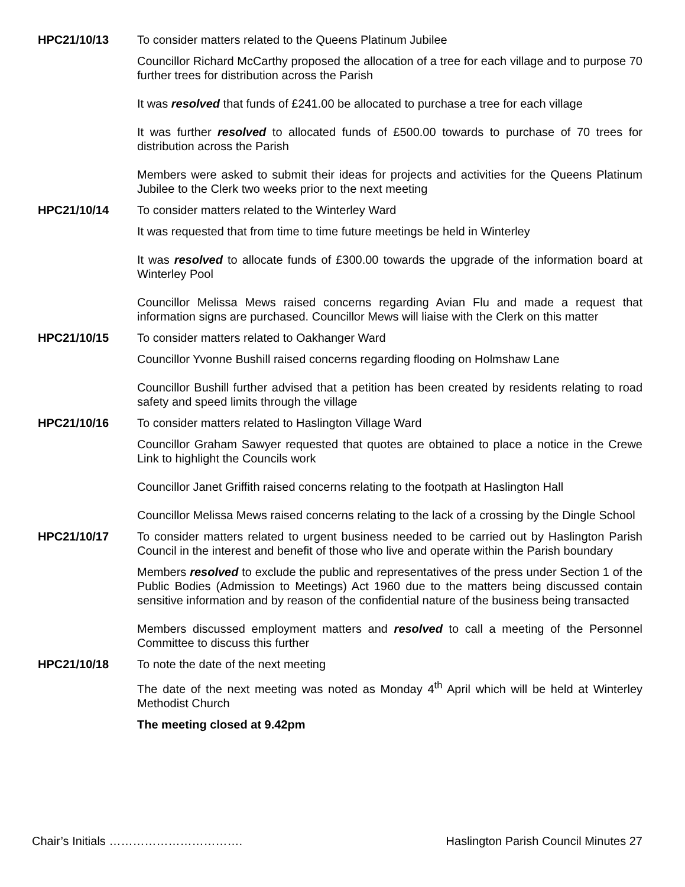HPC21/10/13 To consider matters related to the Queens Platinum Jubilee
Councillor Richard McCarthy proposed the allocation of a tree for each village and to purpose 70 further trees for distribution across the Parish
It was resolved that funds of £241.00 be allocated to purchase a tree for each village
It was further resolved to allocated funds of £500.00 towards to purchase of 70 trees for distribution across the Parish
Members were asked to submit their ideas for projects and activities for the Queens Platinum Jubilee to the Clerk two weeks prior to the next meeting
HPC21/10/14 To consider matters related to the Winterley Ward
It was requested that from time to time future meetings be held in Winterley
It was resolved to allocate funds of £300.00 towards the upgrade of the information board at Winterley Pool
Councillor Melissa Mews raised concerns regarding Avian Flu and made a request that information signs are purchased. Councillor Mews will liaise with the Clerk on this matter
HPC21/10/15 To consider matters related to Oakhanger Ward
Councillor Yvonne Bushill raised concerns regarding flooding on Holmshaw Lane
Councillor Bushill further advised that a petition has been created by residents relating to road safety and speed limits through the village
HPC21/10/16 To consider matters related to Haslington Village Ward
Councillor Graham Sawyer requested that quotes are obtained to place a notice in the Crewe Link to highlight the Councils work
Councillor Janet Griffith raised concerns relating to the footpath at Haslington Hall
Councillor Melissa Mews raised concerns relating to the lack of a crossing by the Dingle School
HPC21/10/17 To consider matters related to urgent business needed to be carried out by Haslington Parish Council in the interest and benefit of those who live and operate within the Parish boundary
Members resolved to exclude the public and representatives of the press under Section 1 of the Public Bodies (Admission to Meetings) Act 1960 due to the matters being discussed contain sensitive information and by reason of the confidential nature of the business being transacted
Members discussed employment matters and resolved to call a meeting of the Personnel Committee to discuss this further
HPC21/10/18 To note the date of the next meeting
The date of the next meeting was noted as Monday 4<sup>th</sup> April which will be held at Winterley Methodist Church
The meeting closed at 9.42pm
Chair’s Initials ……………………………. Haslington Parish Council Minutes 27